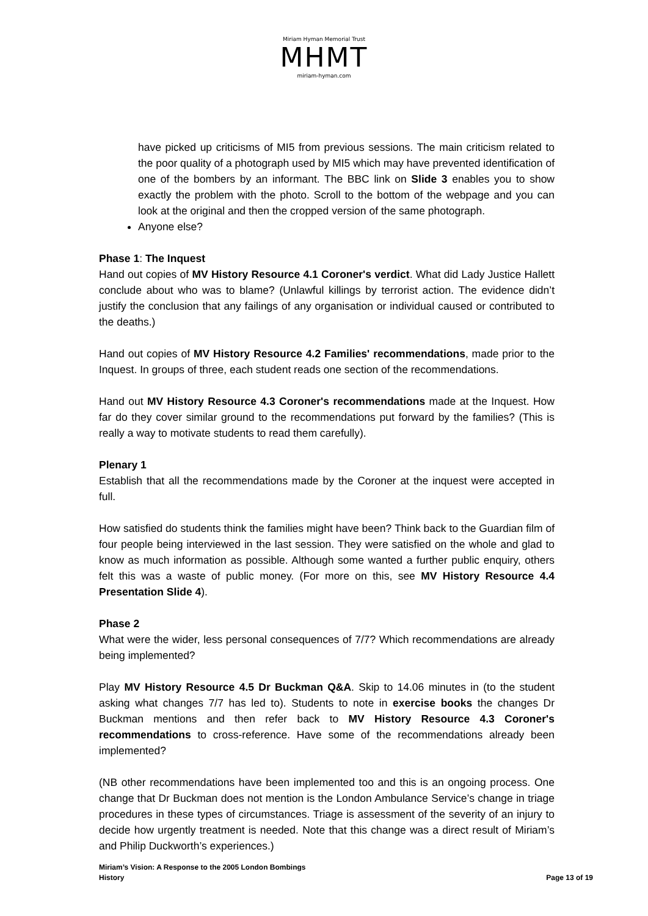Miriam Hyman Memorial Trust
MHMT
miriam-hyman.com
have picked up criticisms of MI5 from previous sessions. The main criticism related to the poor quality of a photograph used by MI5 which may have prevented identification of one of the bombers by an informant. The BBC link on Slide 3 enables you to show exactly the problem with the photo. Scroll to the bottom of the webpage and you can look at the original and then the cropped version of the same photograph.
Anyone else?
Phase 1: The Inquest
Hand out copies of MV History Resource 4.1 Coroner's verdict. What did Lady Justice Hallett conclude about who was to blame? (Unlawful killings by terrorist action. The evidence didn’t justify the conclusion that any failings of any organisation or individual caused or contributed to the deaths.)
Hand out copies of MV History Resource 4.2 Families' recommendations, made prior to the Inquest. In groups of three, each student reads one section of the recommendations.
Hand out MV History Resource 4.3 Coroner's recommendations made at the Inquest. How far do they cover similar ground to the recommendations put forward by the families? (This is really a way to motivate students to read them carefully).
Plenary 1
Establish that all the recommendations made by the Coroner at the inquest were accepted in full.
How satisfied do students think the families might have been? Think back to the Guardian film of four people being interviewed in the last session. They were satisfied on the whole and glad to know as much information as possible. Although some wanted a further public enquiry, others felt this was a waste of public money. (For more on this, see MV History Resource 4.4 Presentation Slide 4).
Phase 2
What were the wider, less personal consequences of 7/7? Which recommendations are already being implemented?
Play MV History Resource 4.5 Dr Buckman Q&A. Skip to 14.06 minutes in (to the student asking what changes 7/7 has led to). Students to note in exercise books the changes Dr Buckman mentions and then refer back to MV History Resource 4.3 Coroner's recommendations to cross-reference. Have some of the recommendations already been implemented?
(NB other recommendations have been implemented too and this is an ongoing process. One change that Dr Buckman does not mention is the London Ambulance Service’s change in triage procedures in these types of circumstances. Triage is assessment of the severity of an injury to decide how urgently treatment is needed. Note that this change was a direct result of Miriam’s and Philip Duckworth’s experiences.)
Miriam’s Vision: A Response to the 2005 London Bombings
History Page 13 of 19